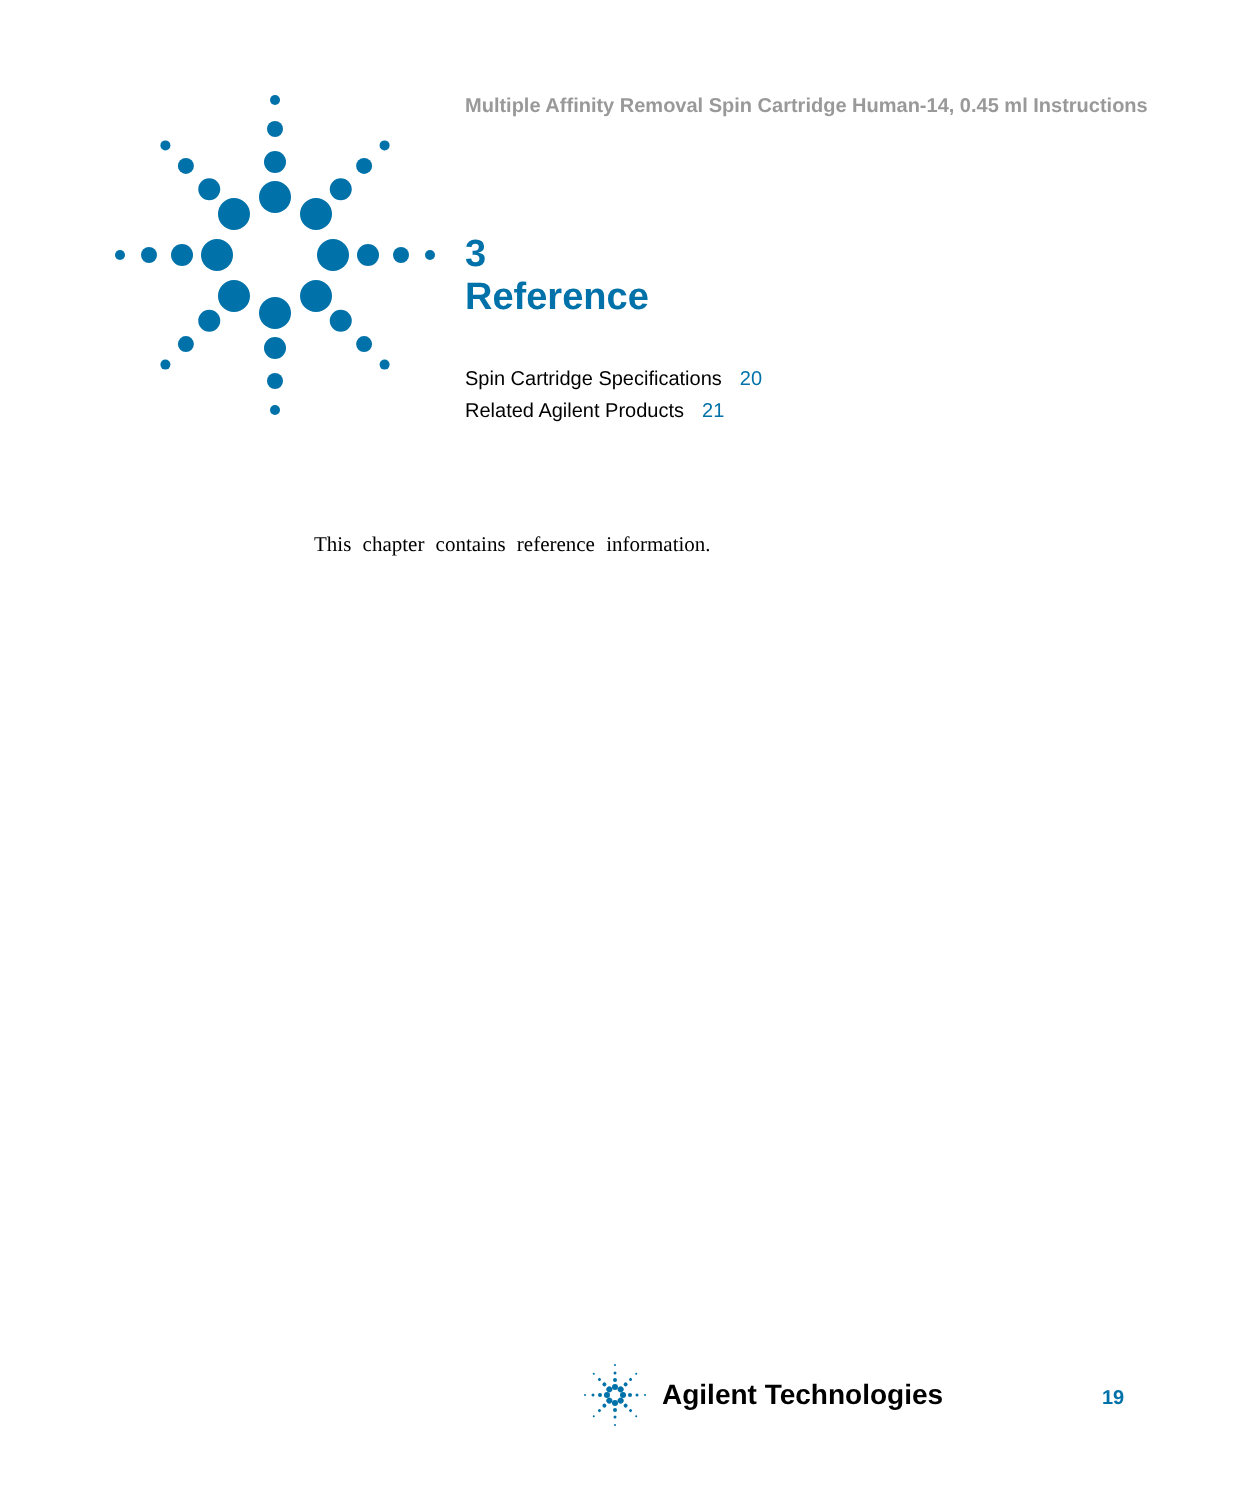Multiple Affinity Removal Spin Cartridge Human-14, 0.45 ml Instructions
3
Reference
Spin Cartridge Specifications 20
Related Agilent Products 21
This chapter contains reference information.
Agilent Technologies
19